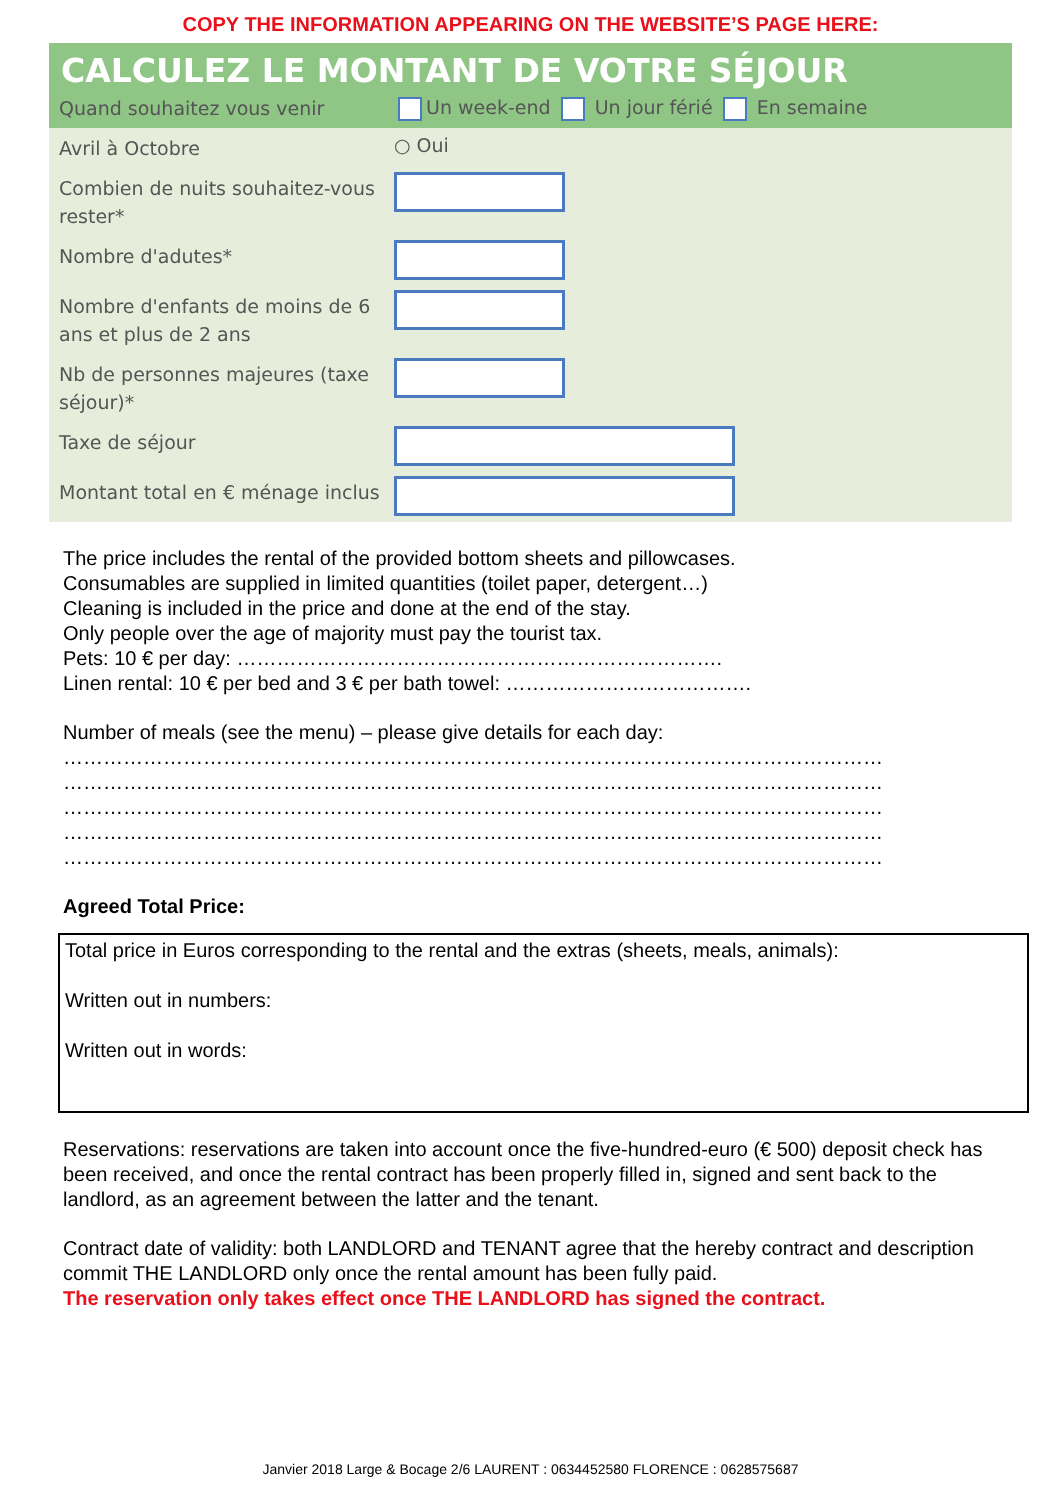COPY THE INFORMATION APPEARING ON THE WEBSITE’S PAGE HERE:
CALCULEZ LE MONTANT DE VOTRE SÉJOUR
Quand souhaitez vous venir
Un week-end Un jour férié En semaine
Avril à Octobre
○ Oui
Combien de nuits souhaitez-vous rester*
Nombre d'adutes*
Nombre d'enfants de moins de 6 ans et plus de 2 ans
Nb de personnes majeures (taxe séjour)*
Taxe de séjour
Montant total en € ménage inclus
The price includes the rental of the provided bottom sheets and pillowcases.
Consumables are supplied in limited quantities (toilet paper, detergent…)
Cleaning is included in the price and done at the end of the stay.
Only people over the age of majority must pay the tourist tax.
Pets: 10 € per day: ……………………………………………………………….
Linen rental: 10 € per bed and 3 € per bath towel: ……………………………….
Number of meals (see the menu) – please give details for each day:
……………………………………………………………………………………………………………
……………………………………………………………………………………………………………
……………………………………………………………………………………………………………
……………………………………………………………………………………………………………
……………………………………………………………………………………………………………
Agreed Total Price:
Total price in Euros corresponding to the rental and the extras (sheets, meals, animals):
Written out in numbers:
Written out in words:
Reservations: reservations are taken into account once the five-hundred-euro (€ 500) deposit check has been received, and once the rental contract has been properly filled in, signed and sent back to the landlord, as an agreement between the latter and the tenant.
Contract date of validity: both LANDLORD and TENANT agree that the hereby contract and description commit THE LANDLORD only once the rental amount has been fully paid.
The reservation only takes effect once THE LANDLORD has signed the contract.
Janvier 2018 Large & Bocage 2/6 LAURENT : 0634452580 FLORENCE : 0628575687